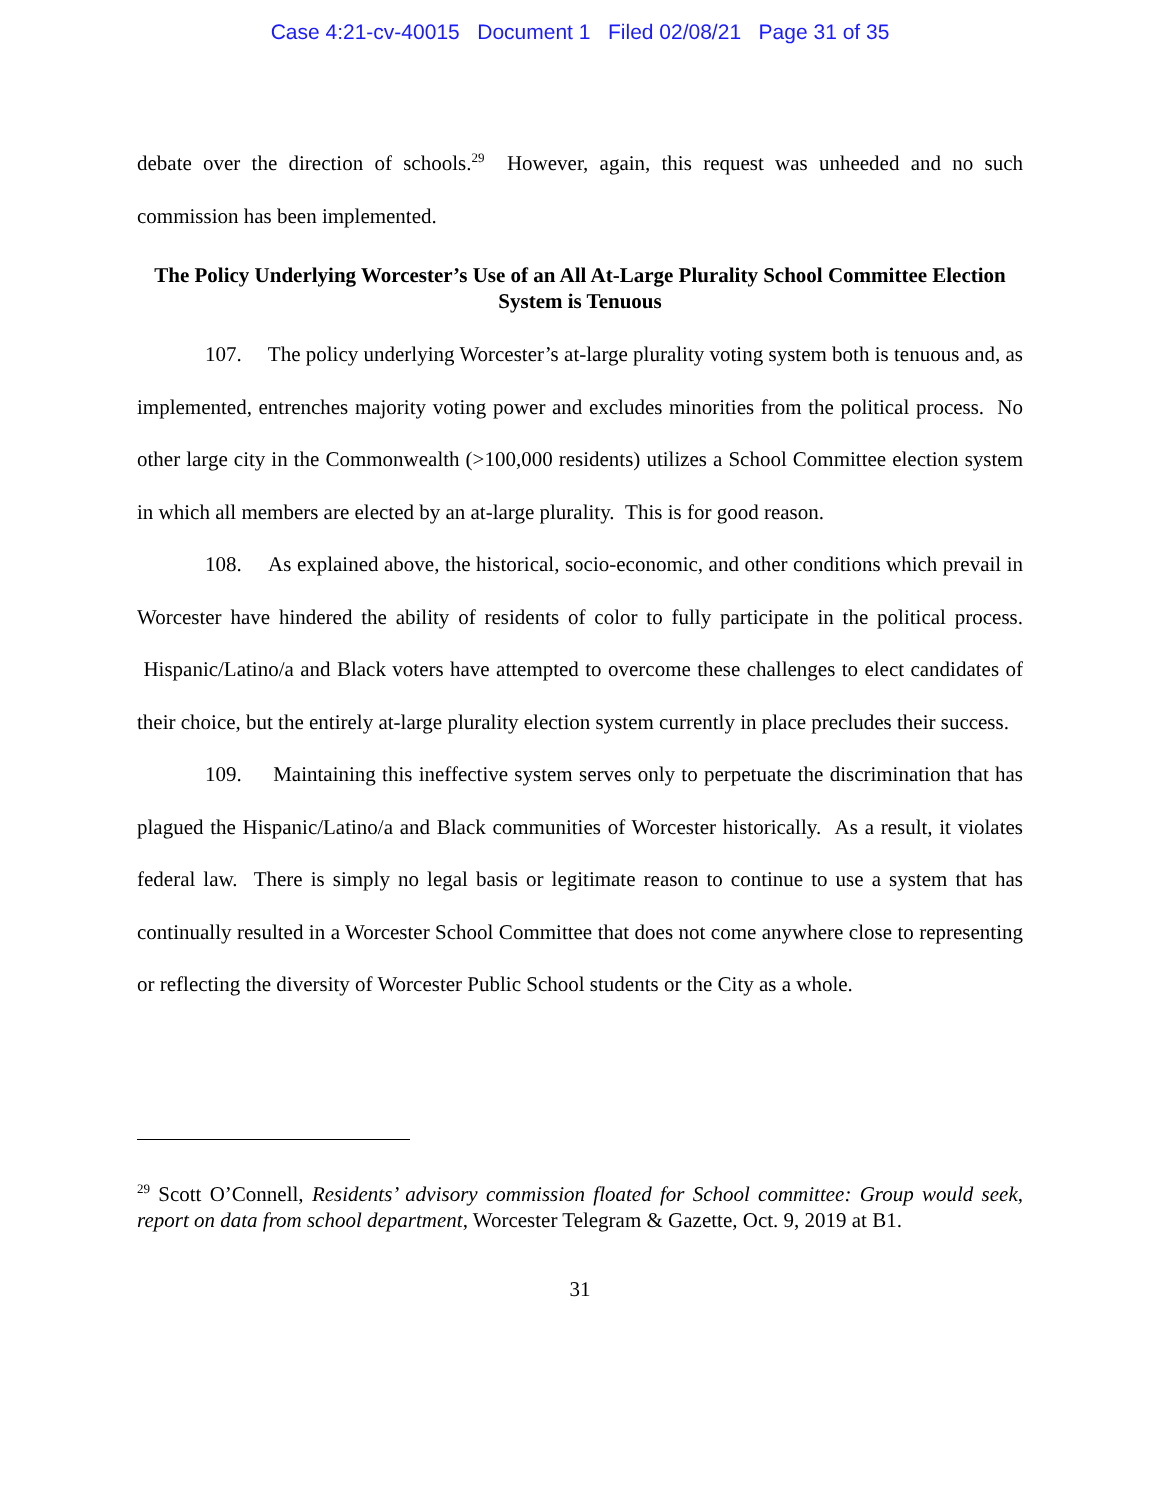Case 4:21-cv-40015 Document 1 Filed 02/08/21 Page 31 of 35
debate over the direction of schools.<sup>29</sup> However, again, this request was unheeded and no such commission has been implemented.
The Policy Underlying Worcester’s Use of an All At-Large Plurality School Committee Election System is Tenuous
107. The policy underlying Worcester’s at-large plurality voting system both is tenuous and, as implemented, entrenches majority voting power and excludes minorities from the political process. No other large city in the Commonwealth (>100,000 residents) utilizes a School Committee election system in which all members are elected by an at-large plurality. This is for good reason.
108. As explained above, the historical, socio-economic, and other conditions which prevail in Worcester have hindered the ability of residents of color to fully participate in the political process. Hispanic/Latino/a and Black voters have attempted to overcome these challenges to elect candidates of their choice, but the entirely at-large plurality election system currently in place precludes their success.
109. Maintaining this ineffective system serves only to perpetuate the discrimination that has plagued the Hispanic/Latino/a and Black communities of Worcester historically. As a result, it violates federal law. There is simply no legal basis or legitimate reason to continue to use a system that has continually resulted in a Worcester School Committee that does not come anywhere close to representing or reflecting the diversity of Worcester Public School students or the City as a whole.
<sup>29</sup> Scott O’Connell, Residents’ advisory commission floated for School committee: Group would seek, report on data from school department, Worcester Telegram & Gazette, Oct. 9, 2019 at B1.
31